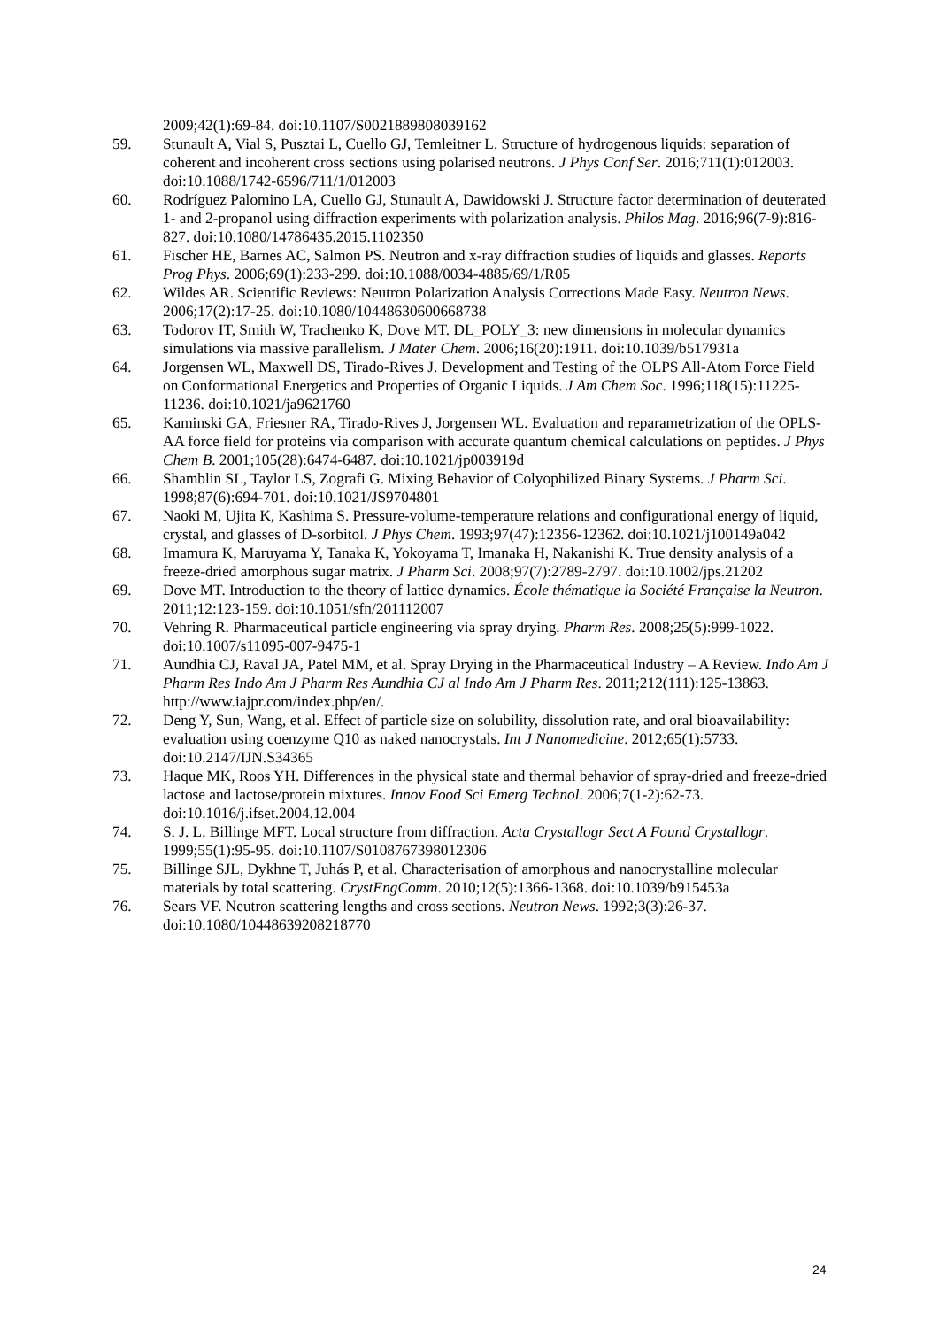2009;42(1):69-84. doi:10.1107/S0021889808039162
59. Stunault A, Vial S, Pusztai L, Cuello GJ, Temleitner L. Structure of hydrogenous liquids: separation of coherent and incoherent cross sections using polarised neutrons. J Phys Conf Ser. 2016;711(1):012003. doi:10.1088/1742-6596/711/1/012003
60. Rodríguez Palomino LA, Cuello GJ, Stunault A, Dawidowski J. Structure factor determination of deuterated 1- and 2-propanol using diffraction experiments with polarization analysis. Philos Mag. 2016;96(7-9):816-827. doi:10.1080/14786435.2015.1102350
61. Fischer HE, Barnes AC, Salmon PS. Neutron and x-ray diffraction studies of liquids and glasses. Reports Prog Phys. 2006;69(1):233-299. doi:10.1088/0034-4885/69/1/R05
62. Wildes AR. Scientific Reviews: Neutron Polarization Analysis Corrections Made Easy. Neutron News. 2006;17(2):17-25. doi:10.1080/10448630600668738
63. Todorov IT, Smith W, Trachenko K, Dove MT. DL_POLY_3: new dimensions in molecular dynamics simulations via massive parallelism. J Mater Chem. 2006;16(20):1911. doi:10.1039/b517931a
64. Jorgensen WL, Maxwell DS, Tirado-Rives J. Development and Testing of the OLPS All-Atom Force Field on Conformational Energetics and Properties of Organic Liquids. J Am Chem Soc. 1996;118(15):11225-11236. doi:10.1021/ja9621760
65. Kaminski GA, Friesner RA, Tirado-Rives J, Jorgensen WL. Evaluation and reparametrization of the OPLS-AA force field for proteins via comparison with accurate quantum chemical calculations on peptides. J Phys Chem B. 2001;105(28):6474-6487. doi:10.1021/jp003919d
66. Shamblin SL, Taylor LS, Zografi G. Mixing Behavior of Colyophilized Binary Systems. J Pharm Sci. 1998;87(6):694-701. doi:10.1021/JS9704801
67. Naoki M, Ujita K, Kashima S. Pressure-volume-temperature relations and configurational energy of liquid, crystal, and glasses of D-sorbitol. J Phys Chem. 1993;97(47):12356-12362. doi:10.1021/j100149a042
68. Imamura K, Maruyama Y, Tanaka K, Yokoyama T, Imanaka H, Nakanishi K. True density analysis of a freeze-dried amorphous sugar matrix. J Pharm Sci. 2008;97(7):2789-2797. doi:10.1002/jps.21202
69. Dove MT. Introduction to the theory of lattice dynamics. École thématique la Société Française la Neutron. 2011;12:123-159. doi:10.1051/sfn/201112007
70. Vehring R. Pharmaceutical particle engineering via spray drying. Pharm Res. 2008;25(5):999-1022. doi:10.1007/s11095-007-9475-1
71. Aundhia CJ, Raval JA, Patel MM, et al. Spray Drying in the Pharmaceutical Industry – A Review. Indo Am J Pharm Res Indo Am J Pharm Res Aundhia CJ al Indo Am J Pharm Res. 2011;212(111):125-13863. http://www.iajpr.com/index.php/en/.
72. Deng Y, Sun, Wang, et al. Effect of particle size on solubility, dissolution rate, and oral bioavailability: evaluation using coenzyme Q10 as naked nanocrystals. Int J Nanomedicine. 2012;65(1):5733. doi:10.2147/IJN.S34365
73. Haque MK, Roos YH. Differences in the physical state and thermal behavior of spray-dried and freeze-dried lactose and lactose/protein mixtures. Innov Food Sci Emerg Technol. 2006;7(1-2):62-73. doi:10.1016/j.ifset.2004.12.004
74. S. J. L. Billinge MFT. Local structure from diffraction. Acta Crystallogr Sect A Found Crystallogr. 1999;55(1):95-95. doi:10.1107/S0108767398012306
75. Billinge SJL, Dykhne T, Juhás P, et al. Characterisation of amorphous and nanocrystalline molecular materials by total scattering. CrystEngComm. 2010;12(5):1366-1368. doi:10.1039/b915453a
76. Sears VF. Neutron scattering lengths and cross sections. Neutron News. 1992;3(3):26-37. doi:10.1080/10448639208218770
24